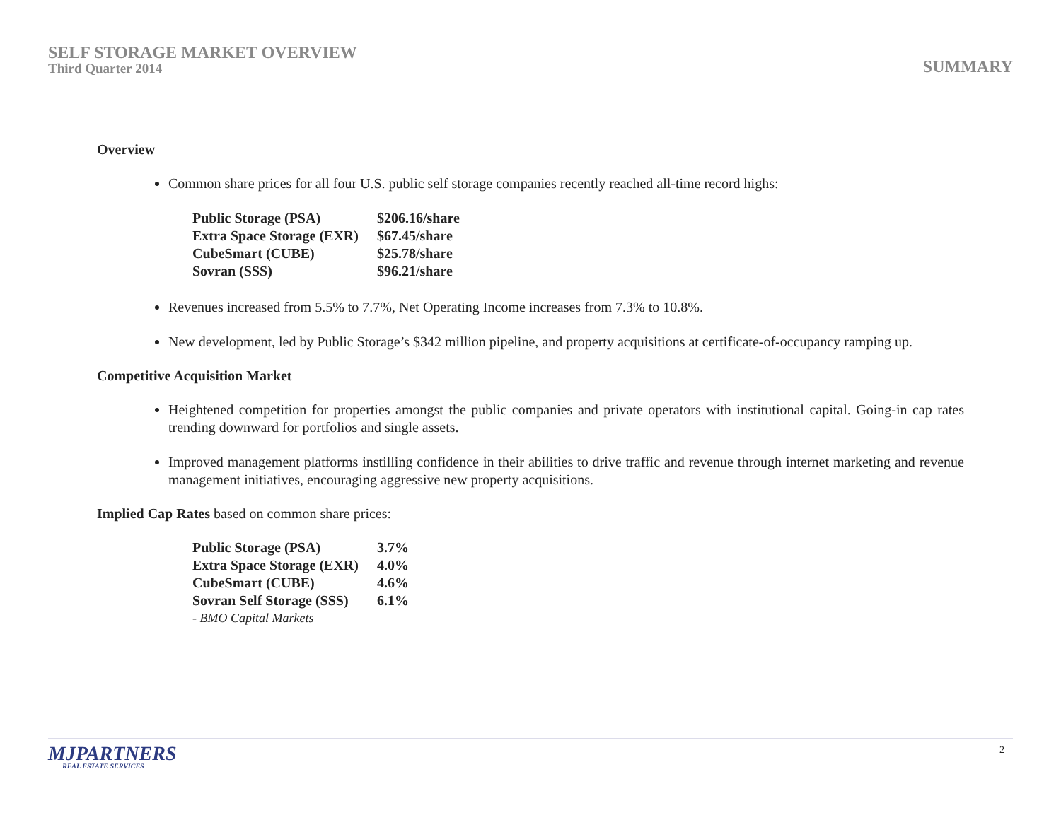SELF STORAGE MARKET OVERVIEW
Third Quarter 2014
SUMMARY
Overview
Common share prices for all four U.S. public self storage companies recently reached all-time record highs:
| Public Storage (PSA) | $206.16/share |
| Extra Space Storage (EXR) | $67.45/share |
| CubeSmart (CUBE) | $25.78/share |
| Sovran (SSS) | $96.21/share |
Revenues increased from 5.5% to 7.7%, Net Operating Income increases from 7.3% to 10.8%.
New development, led by Public Storage’s $342 million pipeline, and property acquisitions at certificate-of-occupancy ramping up.
Competitive Acquisition Market
Heightened competition for properties amongst the public companies and private operators with institutional capital. Going-in cap rates trending downward for portfolios and single assets.
Improved management platforms instilling confidence in their abilities to drive traffic and revenue through internet marketing and revenue management initiatives, encouraging aggressive new property acquisitions.
Implied Cap Rates based on common share prices:
| Public Storage (PSA) | 3.7% |
| Extra Space Storage (EXR) | 4.0% |
| CubeSmart (CUBE) | 4.6% |
| Sovran Self Storage (SSS) | 6.1% |
| - BMO Capital Markets | |
MJPARTNERS
REAL ESTATE SERVICES
2